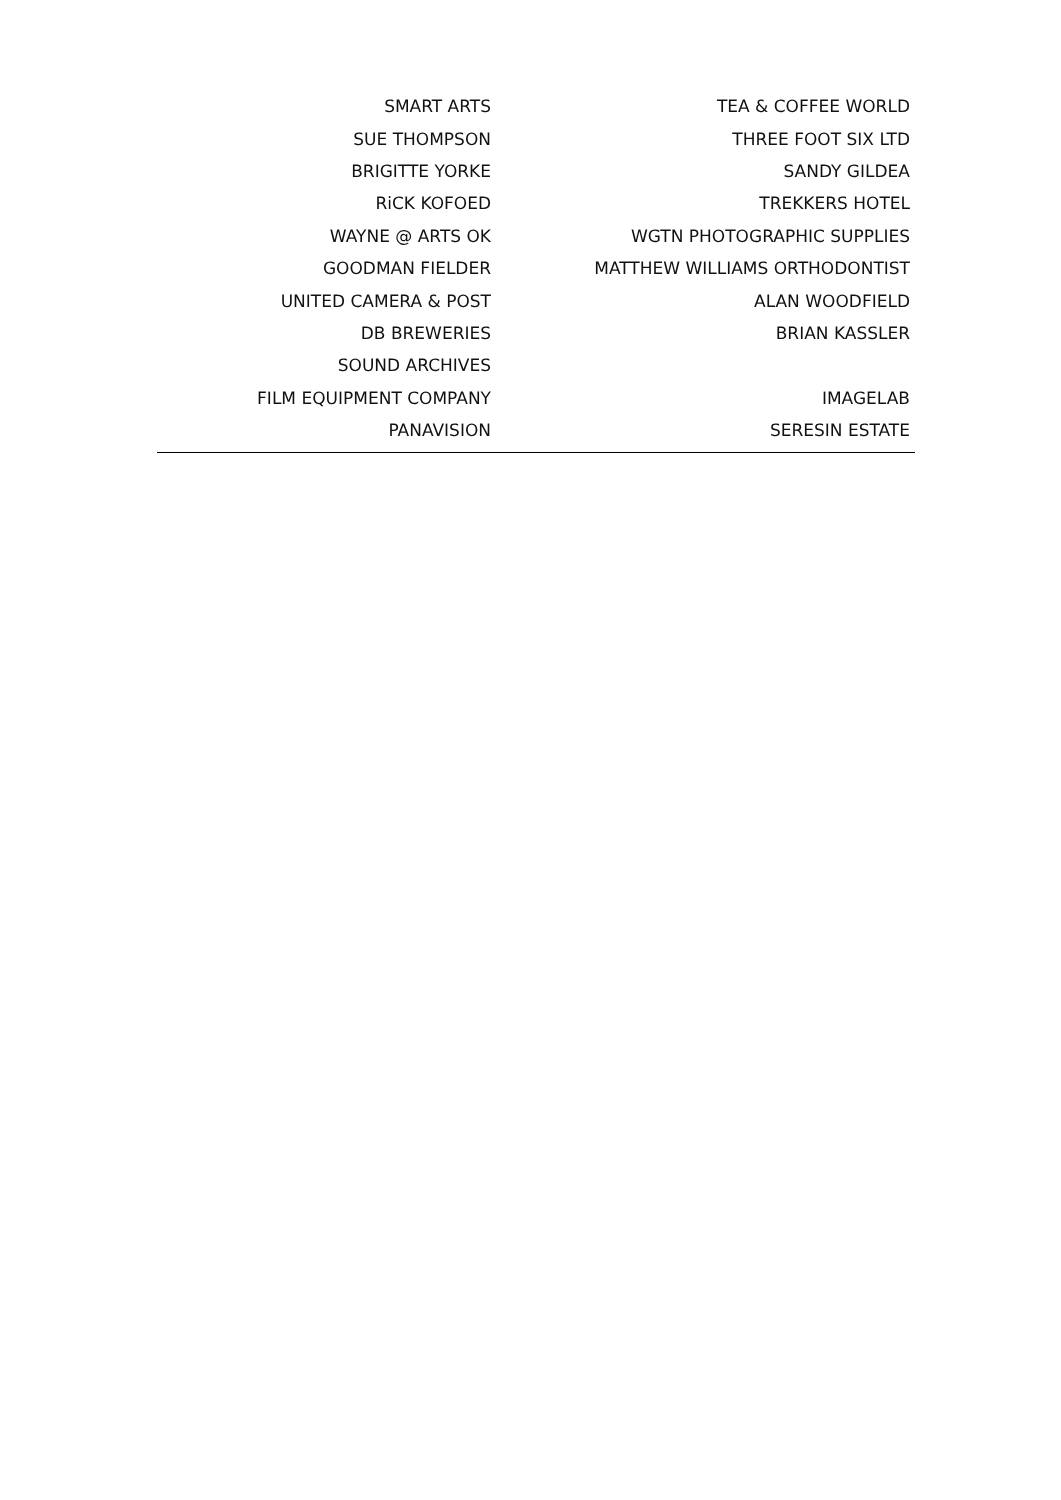| SMART ARTS | TEA & COFFEE WORLD | |
| SUE THOMPSON | THREE FOOT SIX LTD | |
| BRIGITTE YORKE | SANDY GILDEA | |
| RiCK KOFOED | TREKKERS HOTEL | |
| WAYNE @ ARTS OK | WGTN PHOTOGRAPHIC SUPPLIES | |
| GOODMAN FIELDER | MATTHEW WILLIAMS ORTHODONTIST | |
| UNITED CAMERA & POST | ALAN WOODFIELD | |
| DB BREWERIES | BRIAN KASSLER | |
| SOUND ARCHIVES | | |
| FILM EQUIPMENT COMPANY | IMAGELAB | |
| PANAVISION | SERESIN ESTATE | |